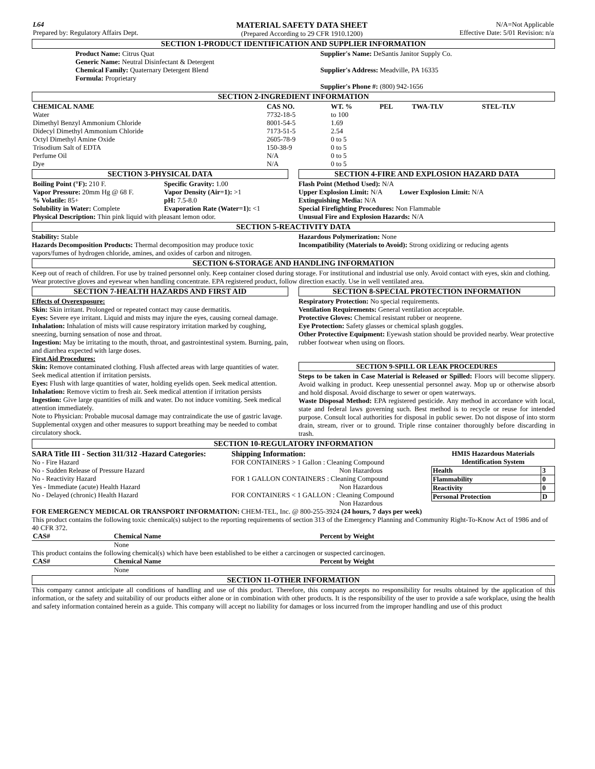| L64 Prepared by: Regulatory Affairs Dept. | MATERIAL SAFETY DATA SHEET (Prepared According to 29 CFR 1910.1200) | N/A=Not Applicable Effective Date: 5/01 Revision: n/a |
SECTION 1-PRODUCT IDENTIFICATION AND SUPPLIER INFORMATION
Product Name: Citrus Quat
Generic Name: Neutral Disinfectant & Detergent
Chemical Family: Quaternary Detergent Blend
Formula: Proprietary
Supplier's Name: DeSantis Janitor Supply Co.
Supplier's Address: Meadville, PA 16335
Supplier's Phone #: (800) 942-1656
SECTION 2-INGREDIENT INFORMATION
| CHEMICAL NAME | CAS NO. | WT. % | PEL | TWA-TLV | STEL-TLV |
| --- | --- | --- | --- | --- | --- |
| Water | 7732-18-5 | to 100 | | | |
| Dimethyl Benzyl Ammonium Chloride | 8001-54-5 | 1.69 | | | |
| Didecyl Dimethyl Ammonium Chloride | 7173-51-5 | 2.54 | | | |
| Octyl Dimethyl Amine Oxide | 2605-78-9 | 0 to 5 | | | |
| Trisodium Salt of EDTA | 150-38-9 | 0 to 5 | | | |
| Perfume Oil | N/A | 0 to 5 | | | |
| Dye | N/A | 0 to 5 | | | |
SECTION 3-PHYSICAL DATA
| Boiling Point (°F): 210 F. | Specific Gravity: 1.00 |
| Vapor Pressure: 20mm Hg @ 68 F. | Vapor Density (Air=1): >1 |
| % Volatile: 85+ | pH: 7.5-8.0 |
| Solubility in Water: Complete | Evaporation Rate (Water=1): <1 |
| Physical Description: Thin pink liquid with pleasant lemon odor. | |
SECTION 4-FIRE AND EXPLOSION HAZARD DATA
Flash Point (Method Used): N/A
Upper Explosion Limit: N/A Lower Explosion Limit: N/A
Extinguishing Media: N/A
Special Firefighting Procedures: Non Flammable
Unusual Fire and Explosion Hazards: N/A
SECTION 5-REACTIVITY DATA
Stability: Stable
Hazards Decomposition Products: Thermal decomposition may produce toxic vapors/fumes of hydrogen chloride, amines, and oxides of carbon and nitrogen.
Hazardous Polymerization: None
Incompatibility (Materials to Avoid): Strong oxidizing or reducing agents
SECTION 6-STORAGE AND HANDLING INFORMATION
Keep out of reach of children. For use by trained personnel only. Keep container closed during storage. For institutional and industrial use only. Avoid contact with eyes, skin and clothing. Wear protective gloves and eyewear when handling concentrate. EPA registered product, follow direction exactly. Use in well ventilated area.
SECTION 7-HEALTH HAZARDS AND FIRST AID
Effects of Overexposure:
Skin: Skin irritant. Prolonged or repeated contact may cause dermatitis.
Eyes: Severe eye irritant. Liquid and mists may injure the eyes, causing corneal damage.
Inhalation: Inhalation of mists will cause respiratory irritation marked by coughing, sneezing, burning sensation of nose and throat.
Ingestion: May be irritating to the mouth, throat, and gastrointestinal system. Burning, pain, and diarrhea expected with large doses.
First Aid Procedures:
Skin: Remove contaminated clothing. Flush affected areas with large quantities of water. Seek medical attention if irritation persists.
Eyes: Flush with large quantities of water, holding eyelids open. Seek medical attention.
Inhalation: Remove victim to fresh air. Seek medical attention if irritation persists
Ingestion: Give large quantities of milk and water. Do not induce vomiting. Seek medical attention immediately.
Note to Physician: Probable mucosal damage may contraindicate the use of gastric lavage. Supplemental oxygen and other measures to support breathing may be needed to combat circulatory shock.
SECTION 8-SPECIAL PROTECTION INFORMATION
Respiratory Protection: No special requirements.
Ventilation Requirements: General ventilation acceptable.
Protective Gloves: Chemical resistant rubber or neoprene.
Eye Protection: Safety glasses or chemical splash goggles.
Other Protective Equipment: Eyewash station should be provided nearby. Wear protective rubber footwear when using on floors.
SECTION 9-SPILL OR LEAK PROCEDURES
Steps to be taken in Case Material is Released or Spilled: Floors will become slippery. Avoid walking in product. Keep unessential personnel away. Mop up or otherwise absorb and hold disposal. Avoid discharge to sewer or open waterways.
Waste Disposal Method: EPA registered pesticide. Any method in accordance with local, state and federal laws governing such. Best method is to recycle or reuse for intended purpose. Consult local authorities for disposal in public sewer. Do not dispose of into storm drain, stream, river or to ground. Triple rinse container thoroughly before discarding in trash.
SECTION 10-REGULATORY INFORMATION
SARA Title III - Section 311/312 -Hazard Categories:
No - Fire Hazard
No - Sudden Release of Pressure Hazard
No - Reactivity Hazard
Yes - Immediate (acute) Health Hazard
No - Delayed (chronic) Health Hazard
Shipping Information:
FOR CONTAINERS > 1 Gallon : Cleaning Compound
Non Hazardous
FOR 1 GALLON CONTAINERS : Cleaning Compound
Non Hazardous
FOR CONTAINERS < 1 GALLON : Cleaning Compound
Non Hazardous
HMIS Hazardous Materials Identification System
| Health | 3 |
| --- | --- |
| Flammability | 0 |
| Reactivity | 0 |
| Personal Protection | D |
FOR EMERGENCY MEDICAL OR TRANSPORT INFORMATION: CHEM-TEL, Inc. @ 800-255-3924 (24 hours, 7 days per week)
This product contains the following toxic chemical(s) subject to the reporting requirements of section 313 of the Emergency Planning and Community Right-To-Know Act of 1986 and of 40 CFR 372.
| CAS# | Chemical Name | Percent by Weight |
| --- | --- | --- |
| | None | |
This product contains the following chemical(s) which have been established to be either a carcinogen or suspected carcinogen.
| CAS# | Chemical Name | Percent by Weight |
| --- | --- | --- |
| | None | |
SECTION 11-OTHER INFORMATION
This company cannot anticipate all conditions of handling and use of this product. Therefore, this company accepts no responsibility for results obtained by the application of this information, or the safety and suitability of our products either alone or in combination with other products. It is the responsibility of the user to provide a safe workplace, using the health and safety information contained herein as a guide. This company will accept no liability for damages or loss incurred from the improper handling and use of this product